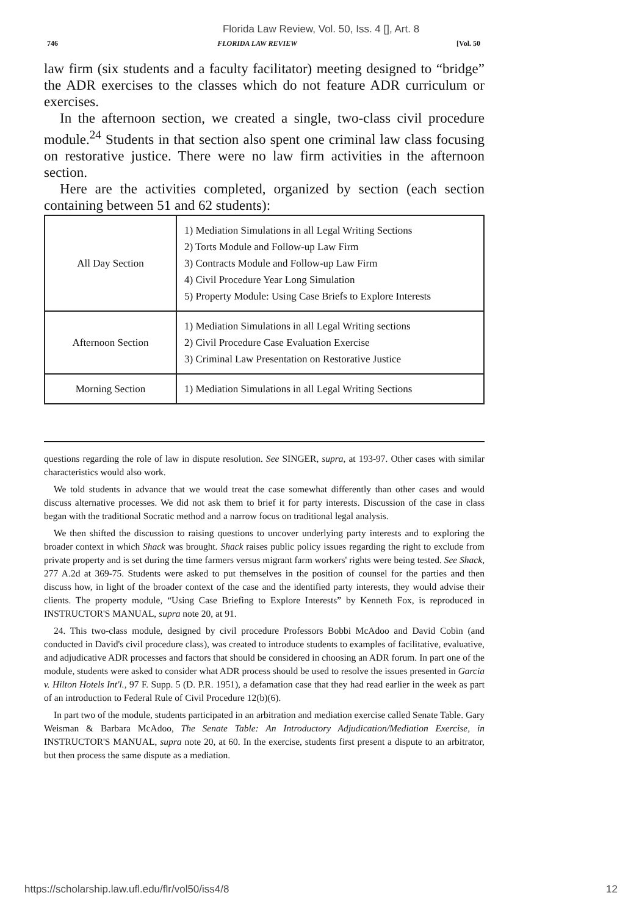Florida Law Review, Vol. 50, Iss. 4 [], Art. 8
746 FLORIDA LAW REVIEW [Vol. 50
law firm (six students and a faculty facilitator) meeting designed to “bridge” the ADR exercises to the classes which do not feature ADR curriculum or exercises.
In the afternoon section, we created a single, two-class civil procedure module.<sup>24</sup> Students in that section also spent one criminal law class focusing on restorative justice. There were no law firm activities in the afternoon section.
Here are the activities completed, organized by section (each section containing between 51 and 62 students):
| All Day Section | 1) Mediation Simulations in all Legal Writing Sections 2) Torts Module and Follow-up Law Firm 3) Contracts Module and Follow-up Law Firm 4) Civil Procedure Year Long Simulation 5) Property Module: Using Case Briefs to Explore Interests |
| Afternoon Section | 1) Mediation Simulations in all Legal Writing sections 2) Civil Procedure Case Evaluation Exercise 3) Criminal Law Presentation on Restorative Justice |
| Morning Section | 1) Mediation Simulations in all Legal Writing Sections |
questions regarding the role of law in dispute resolution. See SINGER, supra, at 193-97. Other cases with similar characteristics would also work.
We told students in advance that we would treat the case somewhat differently than other cases and would discuss alternative processes. We did not ask them to brief it for party interests. Discussion of the case in class began with the traditional Socratic method and a narrow focus on traditional legal analysis.
We then shifted the discussion to raising questions to uncover underlying party interests and to exploring the broader context in which Shack was brought. Shack raises public policy issues regarding the right to exclude from private property and is set during the time farmers versus migrant farm workers' rights were being tested. See Shack, 277 A.2d at 369-75. Students were asked to put themselves in the position of counsel for the parties and then discuss how, in light of the broader context of the case and the identified party interests, they would advise their clients. The property module, “Using Case Briefing to Explore Interests” by Kenneth Fox, is reproduced in INSTRUCTOR'S MANUAL, supra note 20, at 91.
24. This two-class module, designed by civil procedure Professors Bobbi McAdoo and David Cobin (and conducted in David's civil procedure class), was created to introduce students to examples of facilitative, evaluative, and adjudicative ADR processes and factors that should be considered in choosing an ADR forum. In part one of the module, students were asked to consider what ADR process should be used to resolve the issues presented in Garcia v. Hilton Hotels Int'l., 97 F. Supp. 5 (D. P.R. 1951), a defamation case that they had read earlier in the week as part of an introduction to Federal Rule of Civil Procedure 12(b)(6).
In part two of the module, students participated in an arbitration and mediation exercise called Senate Table. Gary Weisman & Barbara McAdoo, The Senate Table: An Introductory Adjudication/Mediation Exercise, in INSTRUCTOR'S MANUAL, supra note 20, at 60. In the exercise, students first present a dispute to an arbitrator, but then process the same dispute as a mediation.
https://scholarship.law.ufl.edu/flr/vol50/iss4/8 12